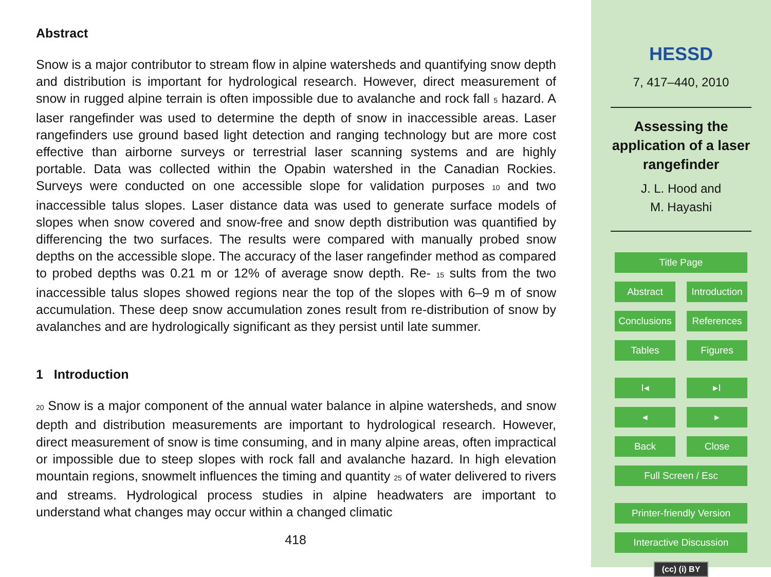Abstract
Snow is a major contributor to stream flow in alpine watersheds and quantifying snow depth and distribution is important for hydrological research. However, direct measurement of snow in rugged alpine terrain is often impossible due to avalanche and rock fall 5 hazard. A laser rangefinder was used to determine the depth of snow in inaccessible areas. Laser rangefinders use ground based light detection and ranging technology but are more cost effective than airborne surveys or terrestrial laser scanning systems and are highly portable. Data was collected within the Opabin watershed in the Canadian Rockies. Surveys were conducted on one accessible slope for validation purposes 10 and two inaccessible talus slopes. Laser distance data was used to generate surface models of slopes when snow covered and snow-free and snow depth distribution was quantified by differencing the two surfaces. The results were compared with manually probed snow depths on the accessible slope. The accuracy of the laser rangefinder method as compared to probed depths was 0.21 m or 12% of average snow depth. Re- 15 sults from the two inaccessible talus slopes showed regions near the top of the slopes with 6–9 m of snow accumulation. These deep snow accumulation zones result from re-distribution of snow by avalanches and are hydrologically significant as they persist until late summer.
1 Introduction
20 Snow is a major component of the annual water balance in alpine watersheds, and snow depth and distribution measurements are important to hydrological research. However, direct measurement of snow is time consuming, and in many alpine areas, often impractical or impossible due to steep slopes with rock fall and avalanche hazard. In high elevation mountain regions, snowmelt influences the timing and quantity 25 of water delivered to rivers and streams. Hydrological process studies in alpine headwaters are important to understand what changes may occur within a changed climatic
418
HESSD
7, 417–440, 2010
Assessing the
application of a laser
rangefinder
J. L. Hood and
M. Hayashi
Title Page
Abstract Introduction
Conclusions References
Tables Figures
I◂ ▸I
◂ ▸
Back Close
Full Screen / Esc
Printer-friendly Version
Interactive Discussion
(cc) (i) BY